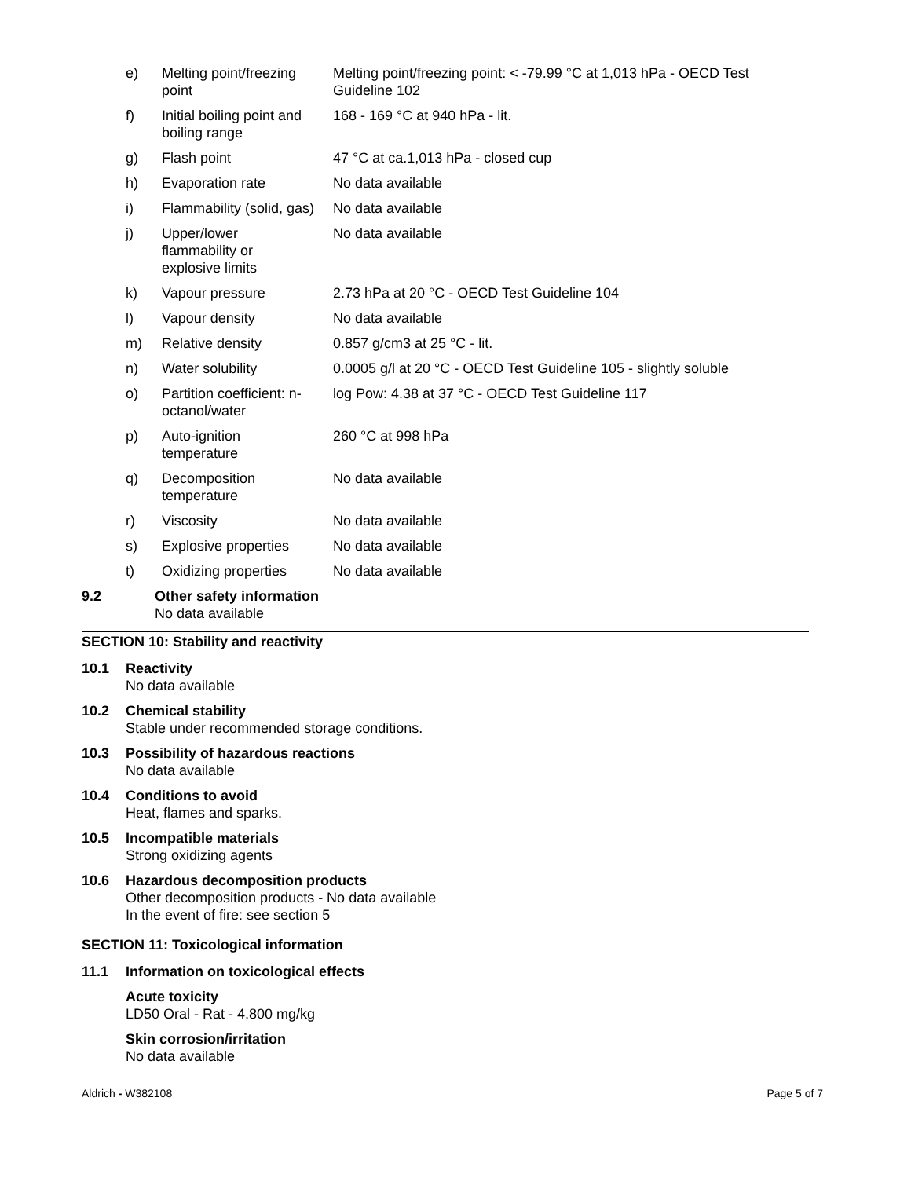| e) | Melting point/freezing point | Melting point/freezing point: < -79.99 °C at 1,013 hPa - OECD Test Guideline 102 |
| f) | Initial boiling point and boiling range | 168 - 169 °C at 940 hPa - lit. |
| g) | Flash point | 47 °C at ca.1,013 hPa - closed cup |
| h) | Evaporation rate | No data available |
| i) | Flammability (solid, gas) | No data available |
| j) | Upper/lower flammability or explosive limits | No data available |
| k) | Vapour pressure | 2.73 hPa at 20 °C - OECD Test Guideline 104 |
| l) | Vapour density | No data available |
| m) | Relative density | 0.857 g/cm3 at 25 °C - lit. |
| n) | Water solubility | 0.0005 g/l at 20 °C - OECD Test Guideline 105 - slightly soluble |
| o) | Partition coefficient: n- octanol/water | log Pow: 4.38 at 37 °C - OECD Test Guideline 117 |
| p) | Auto-ignition temperature | 260 °C at 998 hPa |
| q) | Decomposition temperature | No data available |
| r) | Viscosity | No data available |
| s) | Explosive properties | No data available |
| t) | Oxidizing properties | No data available |
9.2 Other safety information
No data available
SECTION 10: Stability and reactivity
10.1 Reactivity
No data available
10.2 Chemical stability
Stable under recommended storage conditions.
10.3 Possibility of hazardous reactions
No data available
10.4 Conditions to avoid
Heat, flames and sparks.
10.5 Incompatible materials
Strong oxidizing agents
10.6 Hazardous decomposition products
Other decomposition products - No data available
In the event of fire: see section 5
SECTION 11: Toxicological information
11.1 Information on toxicological effects
Acute toxicity
LD50 Oral - Rat - 4,800 mg/kg
Skin corrosion/irritation
No data available
Aldrich - W382108 Page 5 of 7